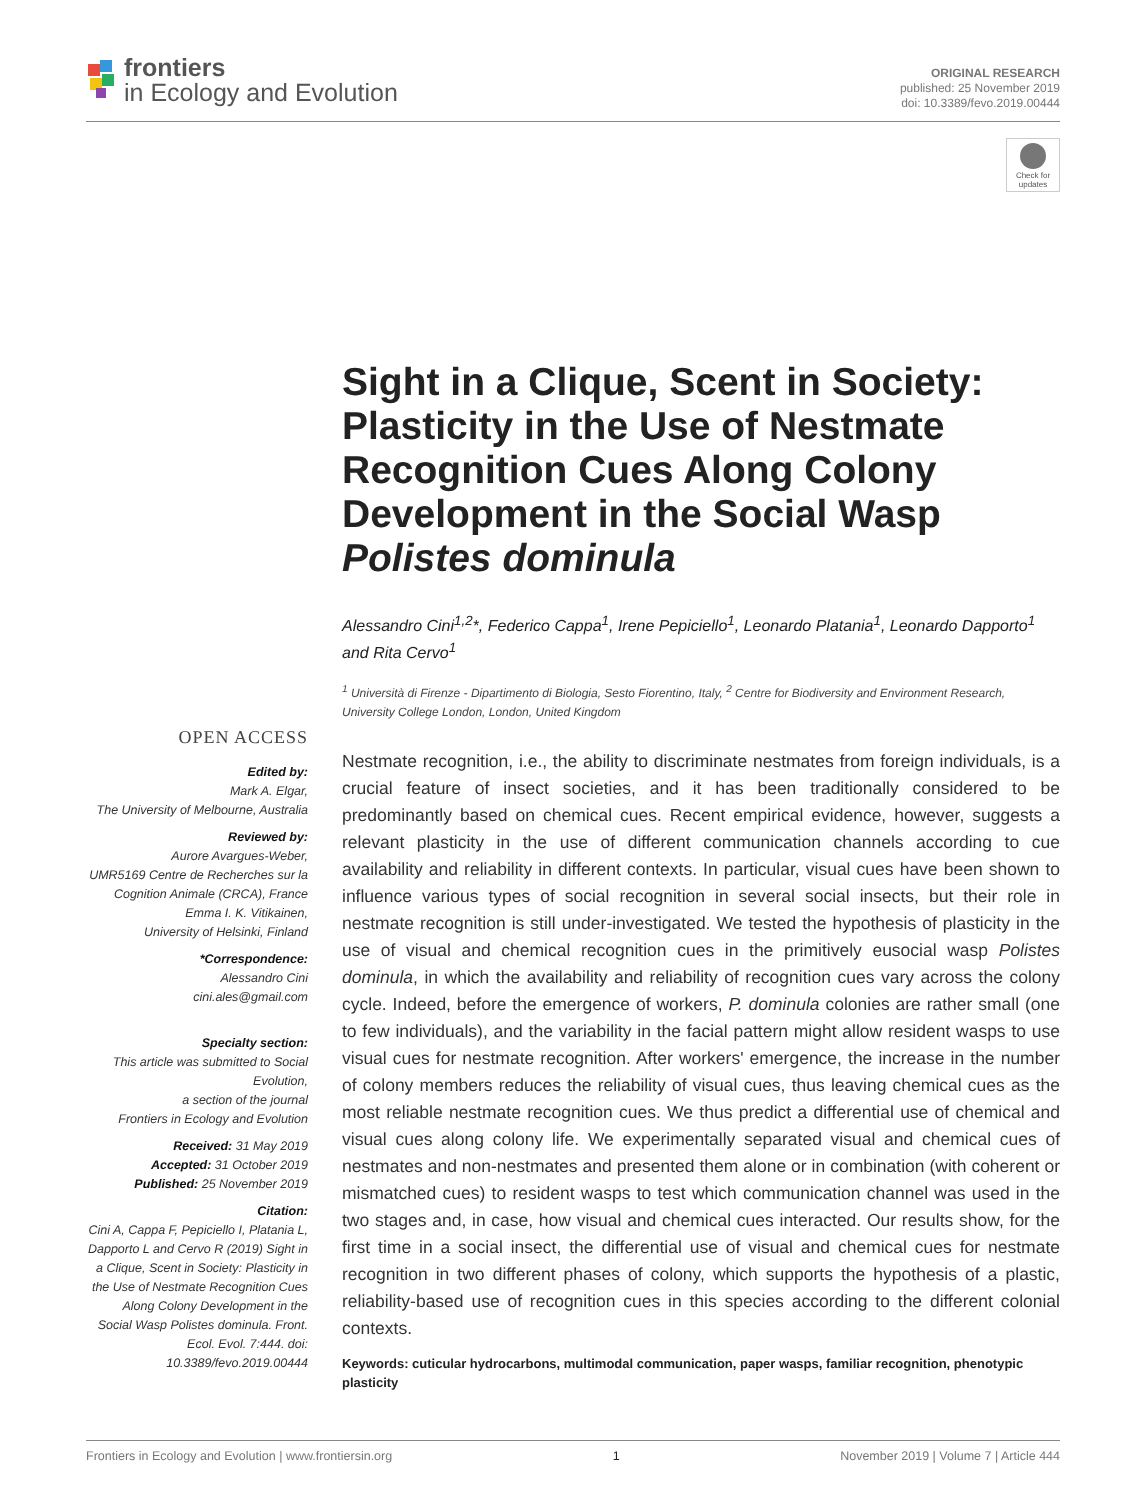frontiers
in Ecology and Evolution
ORIGINAL RESEARCH
published: 25 November 2019
doi: 10.3389/fevo.2019.00444
Check for updates
Sight in a Clique, Scent in Society: Plasticity in the Use of Nestmate Recognition Cues Along Colony Development in the Social Wasp Polistes dominula
Alessandro Cini<sup>1,2</sup>*, Federico Cappa<sup>1</sup>, Irene Pepiciello<sup>1</sup>, Leonardo Platania<sup>1</sup>, Leonardo Dapporto<sup>1</sup> and Rita Cervo<sup>1</sup>
<sup>1</sup> Università di Firenze - Dipartimento di Biologia, Sesto Fiorentino, Italy, <sup>2</sup> Centre for Biodiversity and Environment Research, University College London, London, United Kingdom
OPEN ACCESS
Edited by:
Mark A. Elgar,
The University of Melbourne, Australia
Reviewed by:
Aurore Avargues-Weber,
UMR5169 Centre de Recherches sur la Cognition Animale (CRCA), France
Emma I. K. Vitikainen,
University of Helsinki, Finland
*Correspondence:
Alessandro Cini
cini.ales@gmail.com
Specialty section:
This article was submitted to Social Evolution,
a section of the journal
Frontiers in Ecology and Evolution
Received: 31 May 2019
Accepted: 31 October 2019
Published: 25 November 2019
Citation:
Cini A, Cappa F, Pepiciello I, Platania L, Dapporto L and Cervo R (2019) Sight in a Clique, Scent in Society: Plasticity in the Use of Nestmate Recognition Cues Along Colony Development in the Social Wasp Polistes dominula. Front. Ecol. Evol. 7:444. doi: 10.3389/fevo.2019.00444
Nestmate recognition, i.e., the ability to discriminate nestmates from foreign individuals, is a crucial feature of insect societies, and it has been traditionally considered to be predominantly based on chemical cues. Recent empirical evidence, however, suggests a relevant plasticity in the use of different communication channels according to cue availability and reliability in different contexts. In particular, visual cues have been shown to influence various types of social recognition in several social insects, but their role in nestmate recognition is still under-investigated. We tested the hypothesis of plasticity in the use of visual and chemical recognition cues in the primitively eusocial wasp Polistes dominula, in which the availability and reliability of recognition cues vary across the colony cycle. Indeed, before the emergence of workers, P. dominula colonies are rather small (one to few individuals), and the variability in the facial pattern might allow resident wasps to use visual cues for nestmate recognition. After workers' emergence, the increase in the number of colony members reduces the reliability of visual cues, thus leaving chemical cues as the most reliable nestmate recognition cues. We thus predict a differential use of chemical and visual cues along colony life. We experimentally separated visual and chemical cues of nestmates and non-nestmates and presented them alone or in combination (with coherent or mismatched cues) to resident wasps to test which communication channel was used in the two stages and, in case, how visual and chemical cues interacted. Our results show, for the first time in a social insect, the differential use of visual and chemical cues for nestmate recognition in two different phases of colony, which supports the hypothesis of a plastic, reliability-based use of recognition cues in this species according to the different colonial contexts.
Keywords: cuticular hydrocarbons, multimodal communication, paper wasps, familiar recognition, phenotypic plasticity
Frontiers in Ecology and Evolution | www.frontiersin.org 1 November 2019 | Volume 7 | Article 444